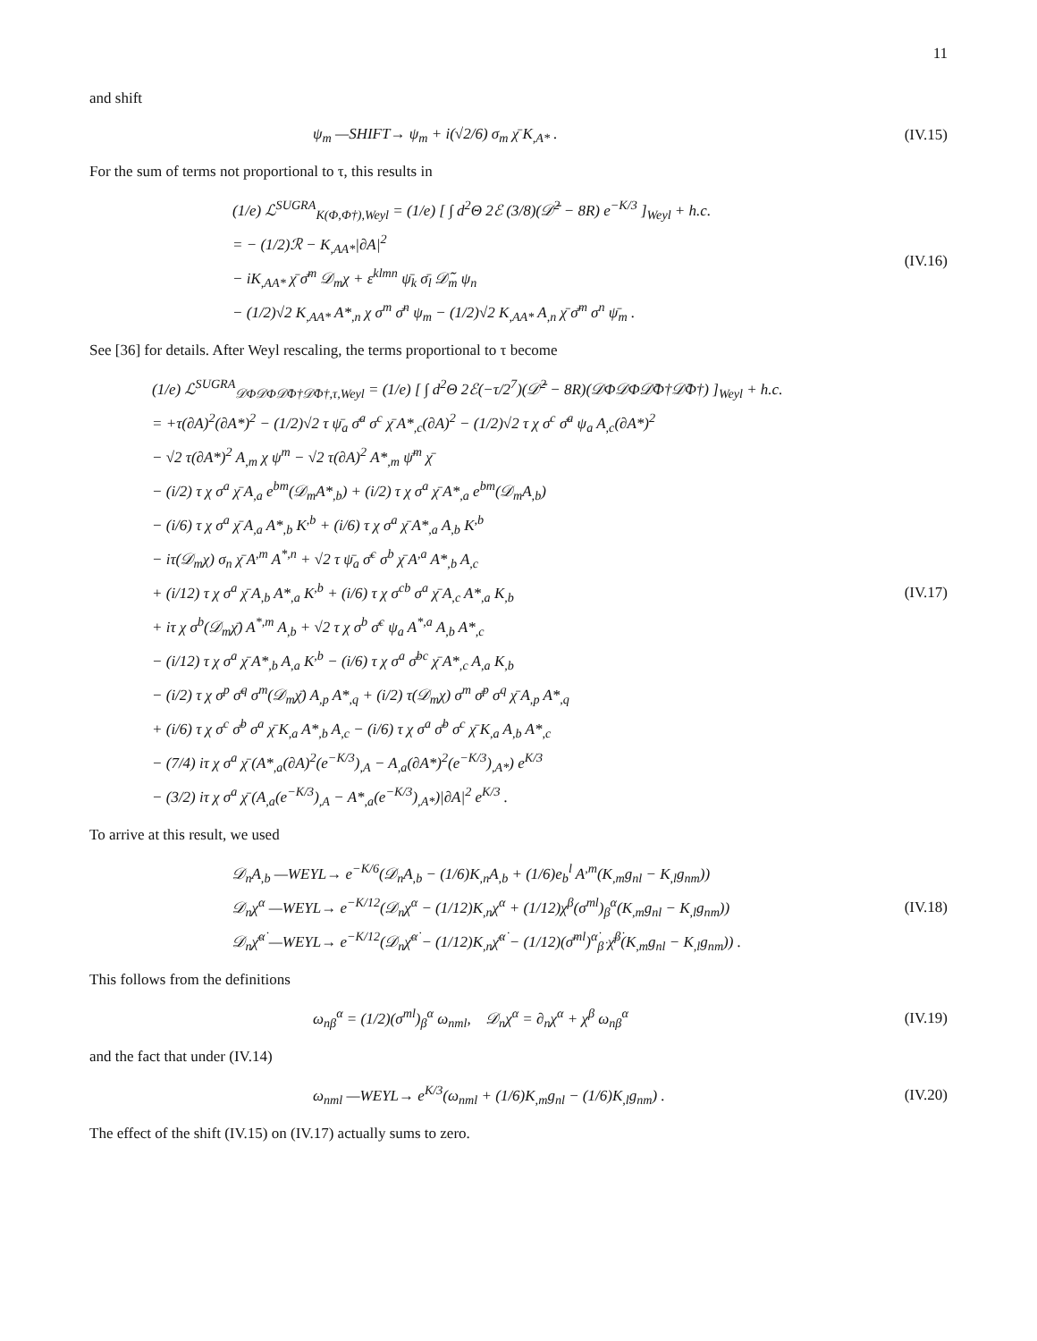11
and shift
ψ<sub>m</sub> —SHIFT→ ψ<sub>m</sub> + i(√2/6) σ<sub>m</sub> χ̄ K<sub>,A*</sub> .
(IV.15)
For the sum of terms not proportional to τ, this results in
(1/e) ℒ<sup>SUGRA</sup><sub>K(Φ,Φ†),Weyl</sub> = (1/e) [ ∫ d<sup>2</sup>Θ 2ℰ (3/8)(𝒟̄<sup>2</sup> − 8R) e<sup>−K/3</sup> ]<sub>Weyl</sub> + h.c.
= − (1/2)ℛ − K<sub>,AA*</sub>|∂A|<sup>2</sup>
− iK<sub>,AA*</sub> χ̄ σ̄<sup>m</sup> 𝒟<sub>m</sub>χ + ε<sup>klmn</sup> ψ̄<sub>k</sub> σ̄<sub>l</sub> 𝒟̃<sub>m</sub> ψ<sub>n</sub>
− (1/2)√2 K<sub>,AA*</sub> A*<sub>,n</sub> χ σ<sup>m</sup> σ̄<sup>n</sup> ψ<sub>m</sub> − (1/2)√2 K<sub>,AA*</sub> A<sub>,n</sub> χ̄ σ̄<sup>m</sup> σ<sup>n</sup> ψ̄<sub>m</sub> .
(IV.16)
See [36] for details. After Weyl rescaling, the terms proportional to τ become
(1/e) ℒ<sup>SUGRA</sup><sub>𝒟Φ𝒟Φ𝒟̄Φ†𝒟̄Φ†,τ,Weyl</sub> = (1/e) [ ∫ d<sup>2</sup>Θ 2ℰ(−τ/2<sup>7</sup>)(𝒟̄<sup>2</sup> − 8R)(𝒟Φ𝒟Φ𝒟̄Φ†𝒟̄Φ†) ]<sub>Weyl</sub> + h.c.
= +τ(∂A)<sup>2</sup>(∂A*)<sup>2</sup> − (1/2)√2 τ ψ̄<sub>a</sub> σ̄<sup>a</sup> σ<sup>c</sup> χ̄ A*<sub>,c</sub>(∂A)<sup>2</sup> − (1/2)√2 τ χ σ<sup>c</sup> σ̄<sup>a</sup> ψ<sub>a</sub> A<sub>,c</sub>(∂A*)<sup>2</sup>
− √2 τ(∂A*)<sup>2</sup> A<sub>,m</sub> χ ψ<sup>m</sup> − √2 τ(∂A)<sup>2</sup> A*<sub>,m</sub> ψ̄<sup>m</sup> χ̄
− (i/2) τ χ σ<sup>a</sup> χ̄ A<sub>,a</sub> e<sup>bm</sup>(𝒟<sub>m</sub>A*<sub>,b</sub>) + (i/2) τ χ σ<sup>a</sup> χ̄ A*<sub>,a</sub> e<sup>bm</sup>(𝒟<sub>m</sub>A<sub>,b</sub>)
− (i/6) τ χ σ<sup>a</sup> χ̄ A<sub>,a</sub> A*<sub>,b</sub> K<sup>,b</sup> + (i/6) τ χ σ<sup>a</sup> χ̄ A*<sub>,a</sub> A<sub>,b</sub> K<sup>,b</sup>
− iτ(𝒟<sub>m</sub>χ) σ<sub>n</sub> χ̄ A<sup>,m</sup> A<sup>*,n</sup> + √2 τ ψ̄<sub>a</sub> σ̄<sup>c</sup> σ<sup>b</sup> χ̄ A<sup>,a</sup> A*<sub>,b</sub> A<sub>,c</sub>
+ (i/12) τ χ σ<sup>a</sup> χ̄ A<sub>,b</sub> A*<sub>,a</sub> K<sup>,b</sup> + (i/6) τ χ σ<sup>cb</sup> σ<sup>a</sup> χ̄ A<sub>,c</sub> A*<sub>,a</sub> K<sub>,b</sub>
+ iτ χ σ<sup>b</sup>(𝒟<sub>m</sub>χ̄) A<sup>*,m</sup> A<sub>,b</sub> + √2 τ χ σ<sup>b</sup> σ̄<sup>c</sup> ψ<sub>a</sub> A<sup>*,a</sup> A<sub>,b</sub> A*<sub>,c</sub>
− (i/12) τ χ σ<sup>a</sup> χ̄ A*<sub>,b</sub> A<sub>,a</sub> K<sup>,b</sup> − (i/6) τ χ σ<sup>a</sup> σ̄<sup>bc</sup> χ̄ A*<sub>,c</sub> A<sub>,a</sub> K<sub>,b</sub>
− (i/2) τ χ σ<sup>p</sup> σ̄<sup>q</sup> σ<sup>m</sup>(𝒟<sub>m</sub>χ̄) A<sub>,p</sub> A*<sub>,q</sub> + (i/2) τ(𝒟<sub>m</sub>χ) σ<sup>m</sup> σ̄<sup>p</sup> σ<sup>q</sup> χ̄ A<sub>,p</sub> A*<sub>,q</sub>
+ (i/6) τ χ σ<sup>c</sup> σ̄<sup>b</sup> σ<sup>a</sup> χ̄ K<sub>,a</sub> A*<sub>,b</sub> A<sub>,c</sub> − (i/6) τ χ σ<sup>a</sup> σ̄<sup>b</sup> σ<sup>c</sup> χ̄ K<sub>,a</sub> A<sub>,b</sub> A*<sub>,c</sub>
− (7/4) iτ χ σ<sup>a</sup> χ̄ (A*<sub>,a</sub>(∂A)<sup>2</sup>(e<sup>−K/3</sup>)<sub>,A</sub> − A<sub>,a</sub>(∂A*)<sup>2</sup>(e<sup>−K/3</sup>)<sub>,A*</sub>) e<sup>K/3</sup>
− (3/2) iτ χ σ<sup>a</sup> χ̄ (A<sub>,a</sub>(e<sup>−K/3</sup>)<sub>,A</sub> − A*<sub>,a</sub>(e<sup>−K/3</sup>)<sub>,A*</sub>)|∂A|<sup>2</sup> e<sup>K/3</sup> .
(IV.17)
To arrive at this result, we used
𝒟<sub>n</sub>A<sub>,b</sub> —WEYL→ e<sup>−K/6</sup>(𝒟<sub>n</sub>A<sub>,b</sub> − (1/6)K<sub>,n</sub>A<sub>,b</sub> + (1/6)e<sub>b</sub><sup>l</sup> A<sup>,m</sup>(K<sub>,m</sub>g<sub>nl</sub> − K<sub>,l</sub>g<sub>nm</sub>))
𝒟<sub>n</sub>χ<sup>α</sup> —WEYL→ e<sup>−K/12</sup>(𝒟<sub>n</sub>χ<sup>α</sup> − (1/12)K<sub>,n</sub>χ<sup>α</sup> + (1/12)χ<sup>β</sup>(σ<sup>ml</sup>)<sub>β</sub><sup>α</sup>(K<sub>,m</sub>g<sub>nl</sub> − K<sub>,l</sub>g<sub>nm</sub>))
𝒟<sub>n</sub>χ̄<sup>α̇</sup> —WEYL→ e<sup>−K/12</sup>(𝒟<sub>n</sub>χ̄<sup>α̇</sup> − (1/12)K<sub>,n</sub>χ̄<sup>α̇</sup> − (1/12)(σ̄<sup>ml</sup>)<sup>α̇</sup><sub>β̇</sub> χ̄<sup>β̇</sup>(K<sub>,m</sub>g<sub>nl</sub> − K<sub>,l</sub>g<sub>nm</sub>)) .
(IV.18)
This follows from the definitions
ω<sub>nβ</sub><sup>α</sup> = (1/2)(σ<sup>ml</sup>)<sub>β</sub><sup>α</sup> ω<sub>nml</sub>, 𝒟<sub>n</sub>χ<sup>α</sup> = ∂<sub>n</sub>χ<sup>α</sup> + χ<sup>β</sup> ω<sub>nβ</sub><sup>α</sup>
(IV.19)
and the fact that under (IV.14)
ω<sub>nml</sub> —WEYL→ e<sup>K/3</sup>(ω<sub>nml</sub> + (1/6)K<sub>,m</sub>g<sub>nl</sub> − (1/6)K<sub>,l</sub>g<sub>nm</sub>) .
(IV.20)
The effect of the shift (IV.15) on (IV.17) actually sums to zero.